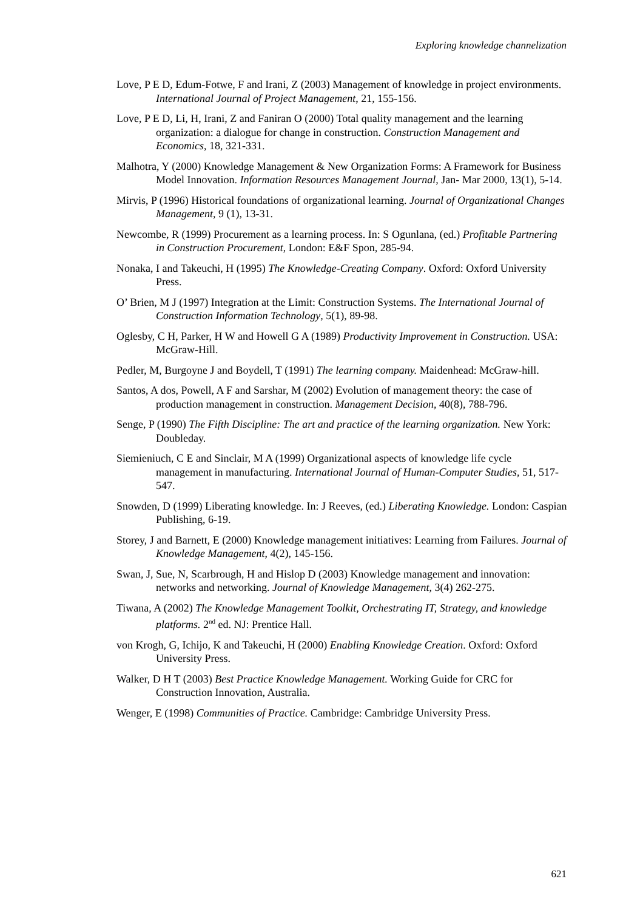Exploring knowledge channelization
Love, P E D, Edum-Fotwe, F and Irani, Z (2003) Management of knowledge in project environments. International Journal of Project Management, 21, 155-156.
Love, P E D, Li, H, Irani, Z and Faniran O (2000) Total quality management and the learning organization: a dialogue for change in construction. Construction Management and Economics, 18, 321-331.
Malhotra, Y (2000) Knowledge Management & New Organization Forms: A Framework for Business Model Innovation. Information Resources Management Journal, Jan- Mar 2000, 13(1), 5-14.
Mirvis, P (1996) Historical foundations of organizational learning. Journal of Organizational Changes Management, 9 (1), 13-31.
Newcombe, R (1999) Procurement as a learning process. In: S Ogunlana, (ed.) Profitable Partnering in Construction Procurement, London: E&F Spon, 285-94.
Nonaka, I and Takeuchi, H (1995) The Knowledge-Creating Company. Oxford: Oxford University Press.
O’ Brien, M J (1997) Integration at the Limit: Construction Systems. The International Journal of Construction Information Technology, 5(1), 89-98.
Oglesby, C H, Parker, H W and Howell G A (1989) Productivity Improvement in Construction. USA: McGraw-Hill.
Pedler, M, Burgoyne J and Boydell, T (1991) The learning company. Maidenhead: McGraw-hill.
Santos, A dos, Powell, A F and Sarshar, M (2002) Evolution of management theory: the case of production management in construction. Management Decision, 40(8), 788-796.
Senge, P (1990) The Fifth Discipline: The art and practice of the learning organization. New York: Doubleday.
Siemieniuch, C E and Sinclair, M A (1999) Organizational aspects of knowledge life cycle management in manufacturing. International Journal of Human-Computer Studies, 51, 517-547.
Snowden, D (1999) Liberating knowledge. In: J Reeves, (ed.) Liberating Knowledge. London: Caspian Publishing, 6-19.
Storey, J and Barnett, E (2000) Knowledge management initiatives: Learning from Failures. Journal of Knowledge Management, 4(2), 145-156.
Swan, J, Sue, N, Scarbrough, H and Hislop D (2003) Knowledge management and innovation: networks and networking. Journal of Knowledge Management, 3(4) 262-275.
Tiwana, A (2002) The Knowledge Management Toolkit, Orchestrating IT, Strategy, and knowledge platforms. 2<sup>nd</sup> ed. NJ: Prentice Hall.
von Krogh, G, Ichijo, K and Takeuchi, H (2000) Enabling Knowledge Creation. Oxford: Oxford University Press.
Walker, D H T (2003) Best Practice Knowledge Management. Working Guide for CRC for Construction Innovation, Australia.
Wenger, E (1998) Communities of Practice. Cambridge: Cambridge University Press.
621